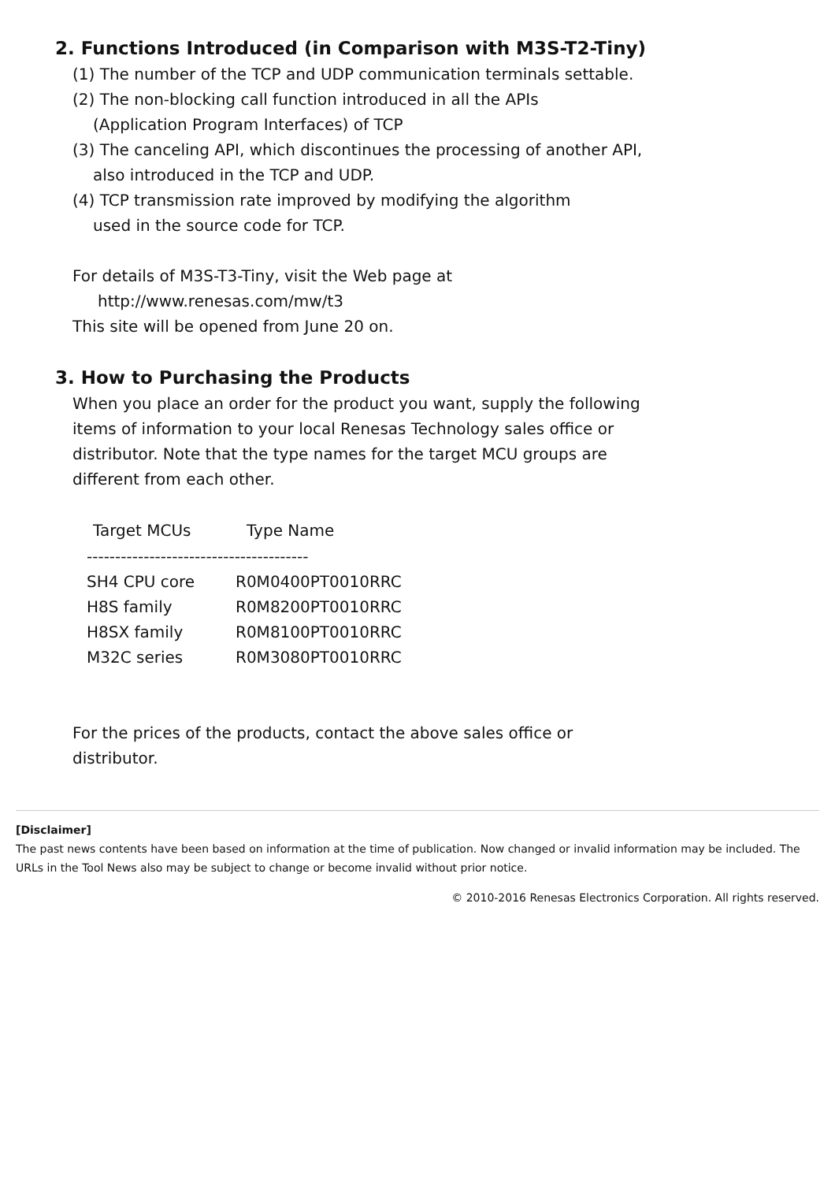2. Functions Introduced (in Comparison with M3S-T2-Tiny)
(1) The number of the TCP and UDP communication terminals settable.
(2) The non-blocking call function introduced in all the APIs
(Application Program Interfaces) of TCP
(3) The canceling API, which discontinues the processing of another API,
also introduced in the TCP and UDP.
(4) TCP transmission rate improved by modifying the algorithm
used in the source code for TCP.
For details of M3S-T3-Tiny, visit the Web page at
http://www.renesas.com/mw/t3
This site will be opened from June 20 on.
3. How to Purchasing the Products
When you place an order for the product you want, supply the following
items of information to your local Renesas Technology sales office or
distributor. Note that the type names for the target MCU groups are
different from each other.
| Target MCUs | Type Name |
| --- | --- |
| --------------------------------------- | |
| SH4 CPU core | R0M0400PT0010RRC |
| H8S family | R0M8200PT0010RRC |
| H8SX family | R0M8100PT0010RRC |
| M32C series | R0M3080PT0010RRC |
For the prices of the products, contact the above sales office or
distributor.
[Disclaimer]
The past news contents have been based on information at the time of publication. Now changed or invalid information may be included. The URLs in the Tool News also may be subject to change or become invalid without prior notice.
© 2010-2016 Renesas Electronics Corporation. All rights reserved.